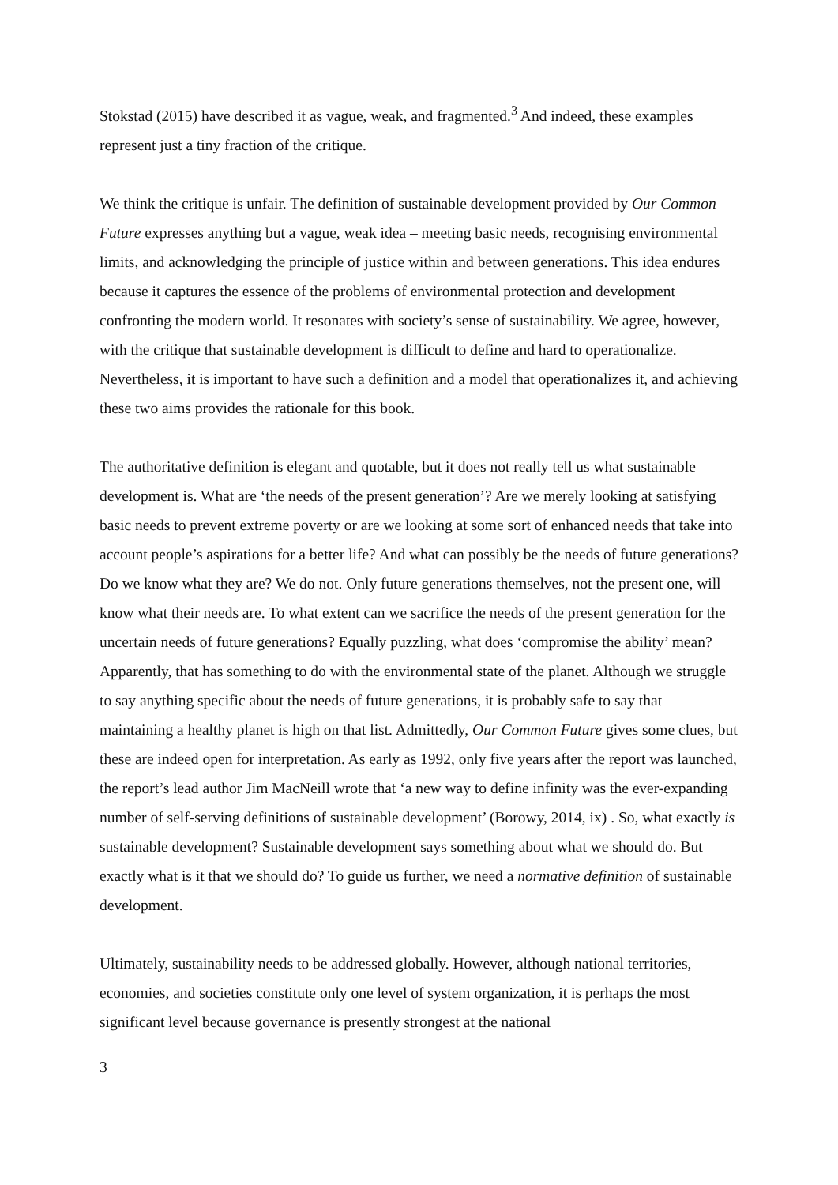Stokstad (2015) have described it as vague, weak, and fragmented.<sup>3</sup> And indeed, these examples represent just a tiny fraction of the critique.
We think the critique is unfair. The definition of sustainable development provided by Our Common Future expresses anything but a vague, weak idea – meeting basic needs, recognising environmental limits, and acknowledging the principle of justice within and between generations. This idea endures because it captures the essence of the problems of environmental protection and development confronting the modern world. It resonates with society’s sense of sustainability. We agree, however, with the critique that sustainable development is difficult to define and hard to operationalize. Nevertheless, it is important to have such a definition and a model that operationalizes it, and achieving these two aims provides the rationale for this book.
The authoritative definition is elegant and quotable, but it does not really tell us what sustainable development is. What are ‘the needs of the present generation’? Are we merely looking at satisfying basic needs to prevent extreme poverty or are we looking at some sort of enhanced needs that take into account people’s aspirations for a better life? And what can possibly be the needs of future generations? Do we know what they are? We do not. Only future generations themselves, not the present one, will know what their needs are. To what extent can we sacrifice the needs of the present generation for the uncertain needs of future generations? Equally puzzling, what does ‘compromise the ability’ mean? Apparently, that has something to do with the environmental state of the planet. Although we struggle to say anything specific about the needs of future generations, it is probably safe to say that maintaining a healthy planet is high on that list. Admittedly, Our Common Future gives some clues, but these are indeed open for interpretation. As early as 1992, only five years after the report was launched, the report’s lead author Jim MacNeill wrote that ‘a new way to define infinity was the ever-expanding number of self-serving definitions of sustainable development’ (Borowy, 2014, ix) . So, what exactly is sustainable development? Sustainable development says something about what we should do. But exactly what is it that we should do? To guide us further, we need a normative definition of sustainable development.
Ultimately, sustainability needs to be addressed globally. However, although national territories, economies, and societies constitute only one level of system organization, it is perhaps the most significant level because governance is presently strongest at the national
3